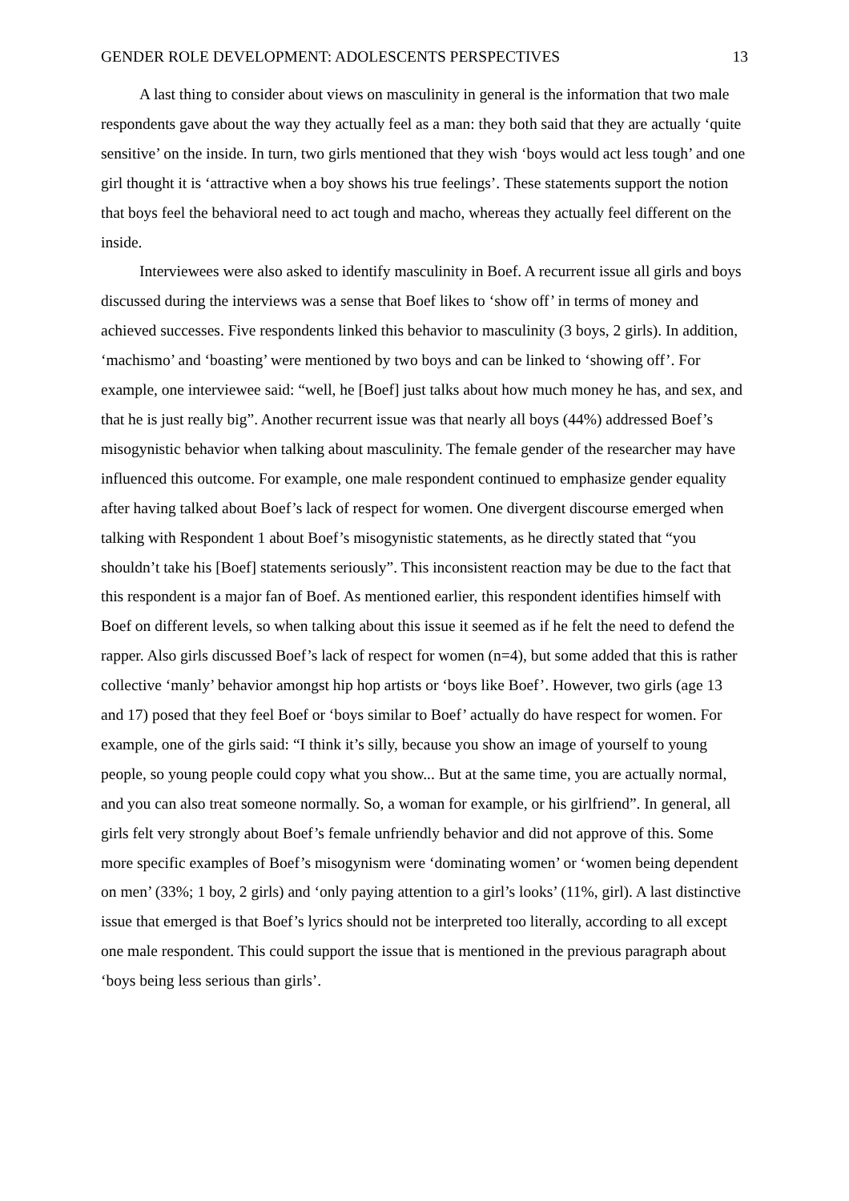GENDER ROLE DEVELOPMENT: ADOLESCENTS PERSPECTIVES 13
A last thing to consider about views on masculinity in general is the information that two male respondents gave about the way they actually feel as a man: they both said that they are actually ‘quite sensitive’ on the inside. In turn, two girls mentioned that they wish ‘boys would act less tough’ and one girl thought it is ‘attractive when a boy shows his true feelings’. These statements support the notion that boys feel the behavioral need to act tough and macho, whereas they actually feel different on the inside.
Interviewees were also asked to identify masculinity in Boef. A recurrent issue all girls and boys discussed during the interviews was a sense that Boef likes to ‘show off’ in terms of money and achieved successes. Five respondents linked this behavior to masculinity (3 boys, 2 girls). In addition, ‘machismo’ and ‘boasting’ were mentioned by two boys and can be linked to ‘showing off’. For example, one interviewee said: “well, he [Boef] just talks about how much money he has, and sex, and that he is just really big”. Another recurrent issue was that nearly all boys (44%) addressed Boef’s misogynistic behavior when talking about masculinity. The female gender of the researcher may have influenced this outcome. For example, one male respondent continued to emphasize gender equality after having talked about Boef’s lack of respect for women. One divergent discourse emerged when talking with Respondent 1 about Boef’s misogynistic statements, as he directly stated that “you shouldn’t take his [Boef] statements seriously”. This inconsistent reaction may be due to the fact that this respondent is a major fan of Boef. As mentioned earlier, this respondent identifies himself with Boef on different levels, so when talking about this issue it seemed as if he felt the need to defend the rapper. Also girls discussed Boef’s lack of respect for women (n=4), but some added that this is rather collective ‘manly’ behavior amongst hip hop artists or ‘boys like Boef’. However, two girls (age 13 and 17) posed that they feel Boef or ‘boys similar to Boef’ actually do have respect for women. For example, one of the girls said: “I think it’s silly, because you show an image of yourself to young people, so young people could copy what you show... But at the same time, you are actually normal, and you can also treat someone normally. So, a woman for example, or his girlfriend”. In general, all girls felt very strongly about Boef’s female unfriendly behavior and did not approve of this. Some more specific examples of Boef’s misogynism were ‘dominating women’ or ‘women being dependent on men’ (33%; 1 boy, 2 girls) and ‘only paying attention to a girl’s looks’ (11%, girl). A last distinctive issue that emerged is that Boef’s lyrics should not be interpreted too literally, according to all except one male respondent. This could support the issue that is mentioned in the previous paragraph about ‘boys being less serious than girls’.